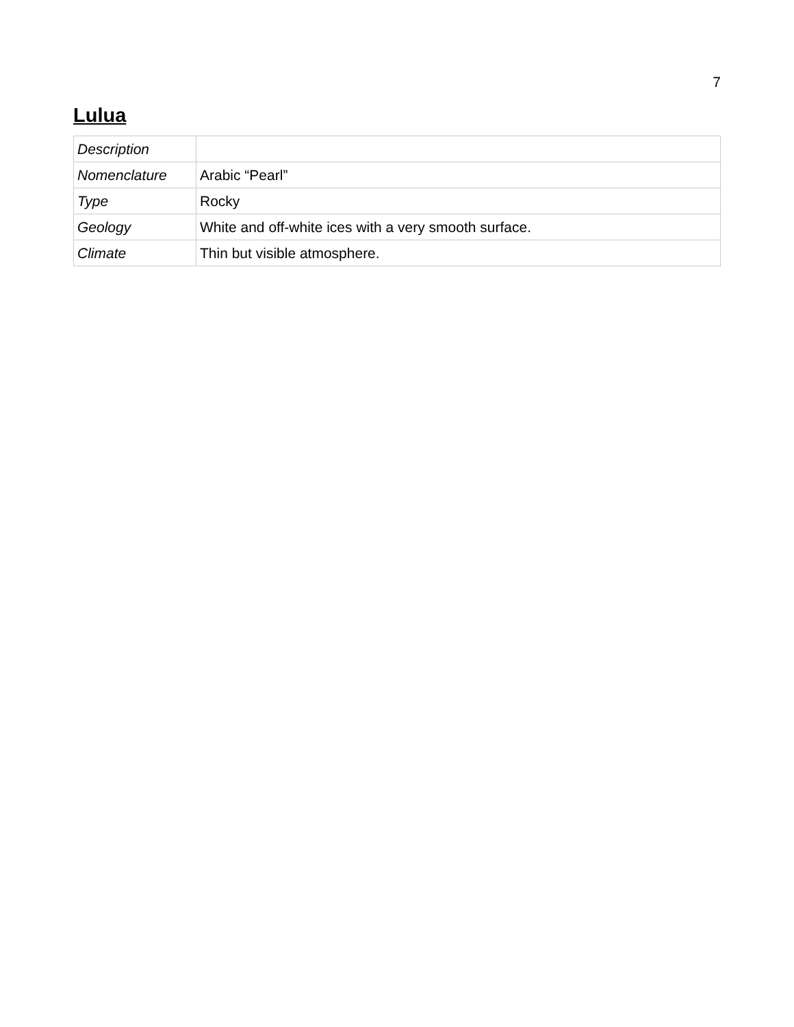7
Lulua
| Description | |
| Nomenclature | Arabic “Pearl” |
| Type | Rocky |
| Geology | White and off-white ices with a very smooth surface. |
| Climate | Thin but visible atmosphere. |